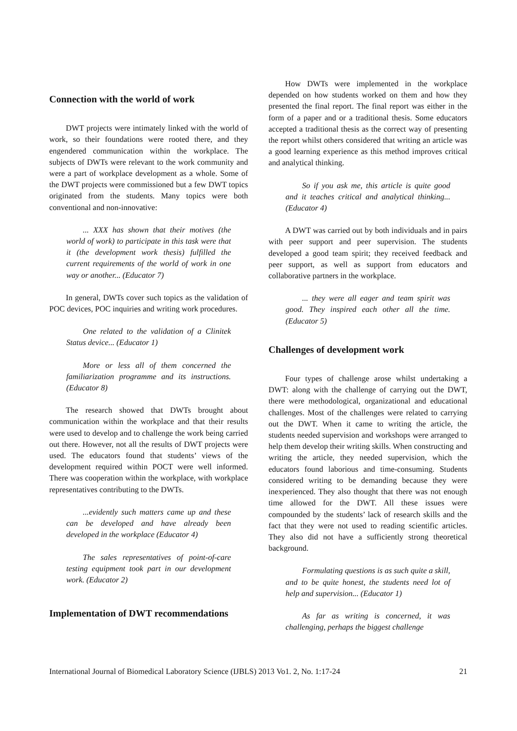Connection with the world of work
DWT projects were intimately linked with the world of work, so their foundations were rooted there, and they engendered communication within the workplace. The subjects of DWTs were relevant to the work community and were a part of workplace development as a whole. Some of the DWT projects were commissioned but a few DWT topics originated from the students. Many topics were both conventional and non-innovative:
... XXX has shown that their motives (the world of work) to participate in this task were that it (the development work thesis) fulfilled the current requirements of the world of work in one way or another... (Educator 7)
In general, DWTs cover such topics as the validation of POC devices, POC inquiries and writing work procedures.
One related to the validation of a Clinitek Status device... (Educator 1)
More or less all of them concerned the familiarization programme and its instructions. (Educator 8)
The research showed that DWTs brought about communication within the workplace and that their results were used to develop and to challenge the work being carried out there. However, not all the results of DWT projects were used. The educators found that students’ views of the development required within POCT were well informed. There was cooperation within the workplace, with workplace representatives contributing to the DWTs.
...evidently such matters came up and these can be developed and have already been developed in the workplace (Educator 4)
The sales representatives of point-of-care testing equipment took part in our development work. (Educator 2)
Implementation of DWT recommendations
How DWTs were implemented in the workplace depended on how students worked on them and how they presented the final report. The final report was either in the form of a paper and or a traditional thesis. Some educators accepted a traditional thesis as the correct way of presenting the report whilst others considered that writing an article was a good learning experience as this method improves critical and analytical thinking.
So if you ask me, this article is quite good and it teaches critical and analytical thinking... (Educator 4)
A DWT was carried out by both individuals and in pairs with peer support and peer supervision. The students developed a good team spirit; they received feedback and peer support, as well as support from educators and collaborative partners in the workplace.
... they were all eager and team spirit was good. They inspired each other all the time. (Educator 5)
Challenges of development work
Four types of challenge arose whilst undertaking a DWT: along with the challenge of carrying out the DWT, there were methodological, organizational and educational challenges. Most of the challenges were related to carrying out the DWT. When it came to writing the article, the students needed supervision and workshops were arranged to help them develop their writing skills. When constructing and writing the article, they needed supervision, which the educators found laborious and time-consuming. Students considered writing to be demanding because they were inexperienced. They also thought that there was not enough time allowed for the DWT. All these issues were compounded by the students’ lack of research skills and the fact that they were not used to reading scientific articles. They also did not have a sufficiently strong theoretical background.
Formulating questions is as such quite a skill, and to be quite honest, the students need lot of help and supervision... (Educator 1)
As far as writing is concerned, it was challenging, perhaps the biggest challenge
International Journal of Biomedical Laboratory Science (IJBLS) 2013 Vo1. 2, No. 1:17-24 21